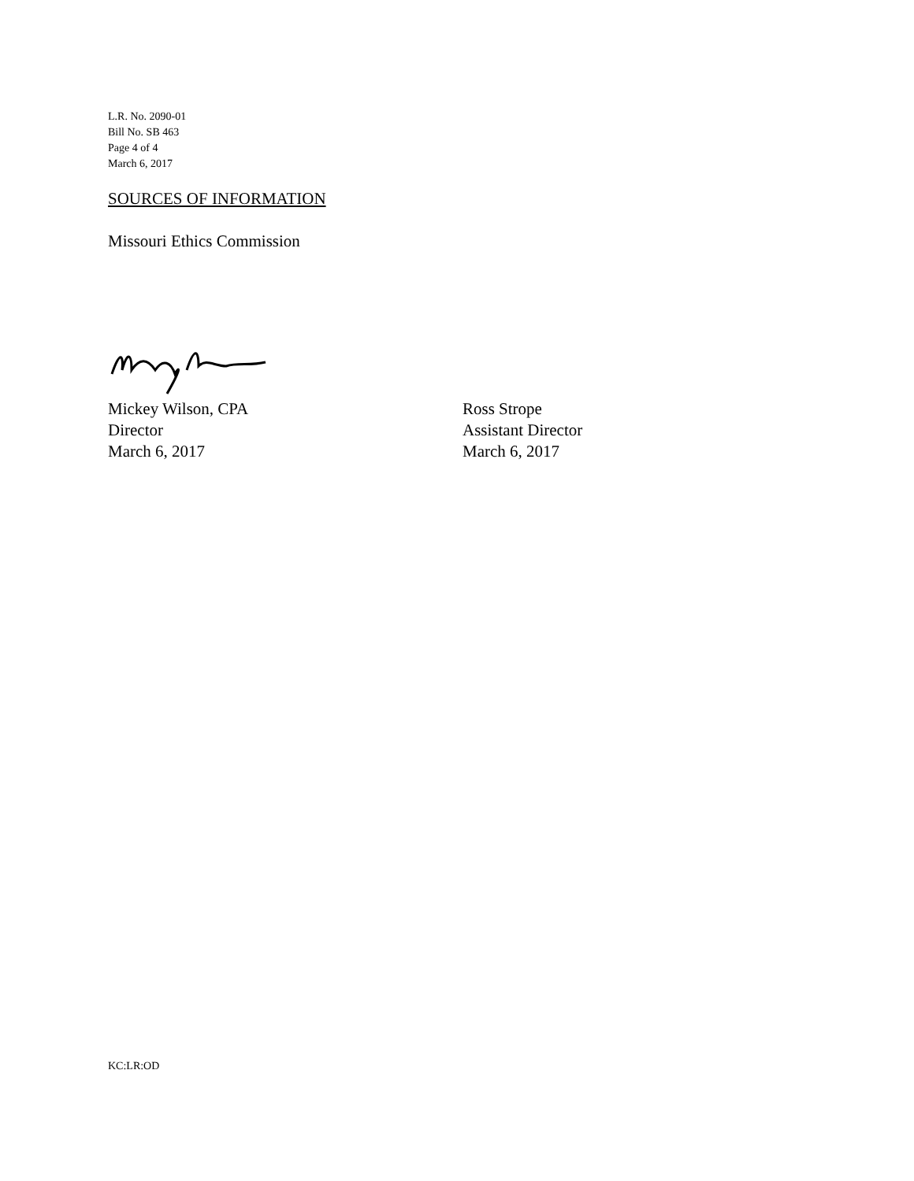L.R. No. 2090-01
Bill No. SB 463
Page 4 of 4
March 6, 2017
SOURCES OF INFORMATION
Missouri Ethics Commission
Mickey Wilson, CPA
Director
March 6, 2017
Ross Strope
Assistant Director
March 6, 2017
KC:LR:OD